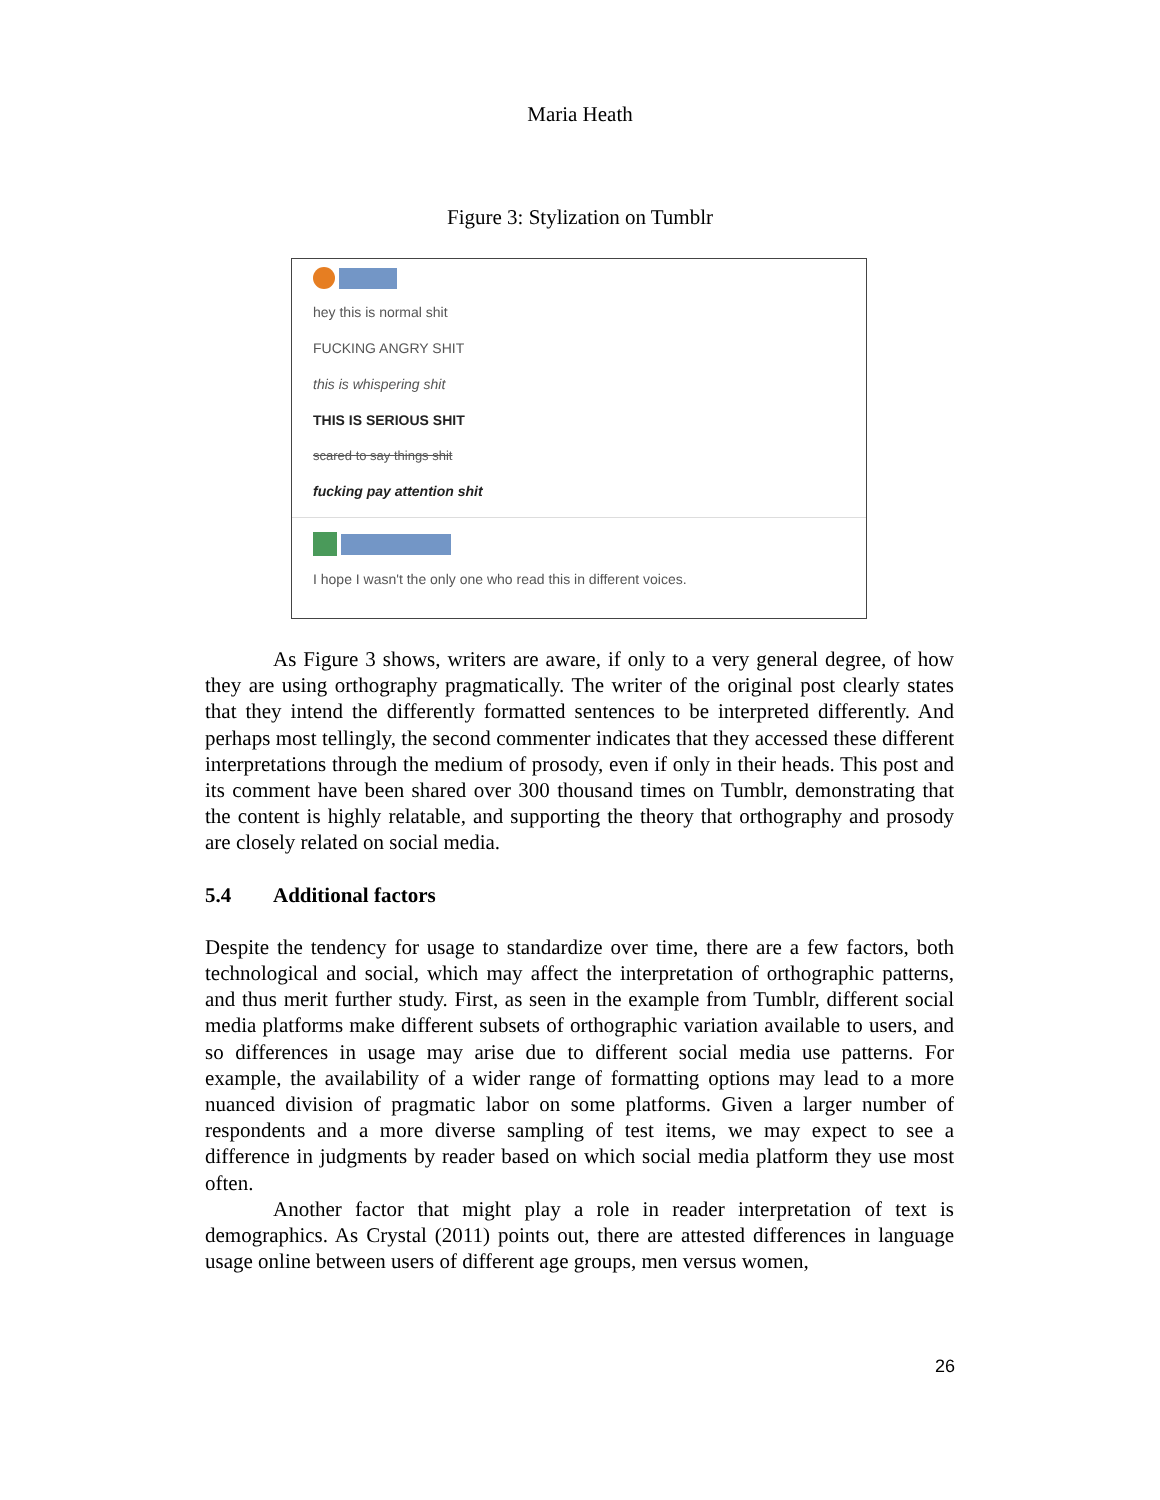Maria Heath
Figure 3: Stylization on Tumblr
hey this is normal shit
FUCKING ANGRY SHIT
this is whispering shit
THIS IS SERIOUS SHIT
scared to say things shit
fucking pay attention shit
I hope I wasn't the only one who read this in different voices.
As Figure 3 shows, writers are aware, if only to a very general degree, of how they are using orthography pragmatically. The writer of the original post clearly states that they intend the differently formatted sentences to be interpreted differently. And perhaps most tellingly, the second commenter indicates that they accessed these different interpretations through the medium of prosody, even if only in their heads. This post and its comment have been shared over 300 thousand times on Tumblr, demonstrating that the content is highly relatable, and supporting the theory that orthography and prosody are closely related on social media.
5.4 Additional factors
Despite the tendency for usage to standardize over time, there are a few factors, both technological and social, which may affect the interpretation of orthographic patterns, and thus merit further study. First, as seen in the example from Tumblr, different social media platforms make different subsets of orthographic variation available to users, and so differences in usage may arise due to different social media use patterns. For example, the availability of a wider range of formatting options may lead to a more nuanced division of pragmatic labor on some platforms. Given a larger number of respondents and a more diverse sampling of test items, we may expect to see a difference in judgments by reader based on which social media platform they use most often.
Another factor that might play a role in reader interpretation of text is demographics. As Crystal (2011) points out, there are attested differences in language usage online between users of different age groups, men versus women,
26